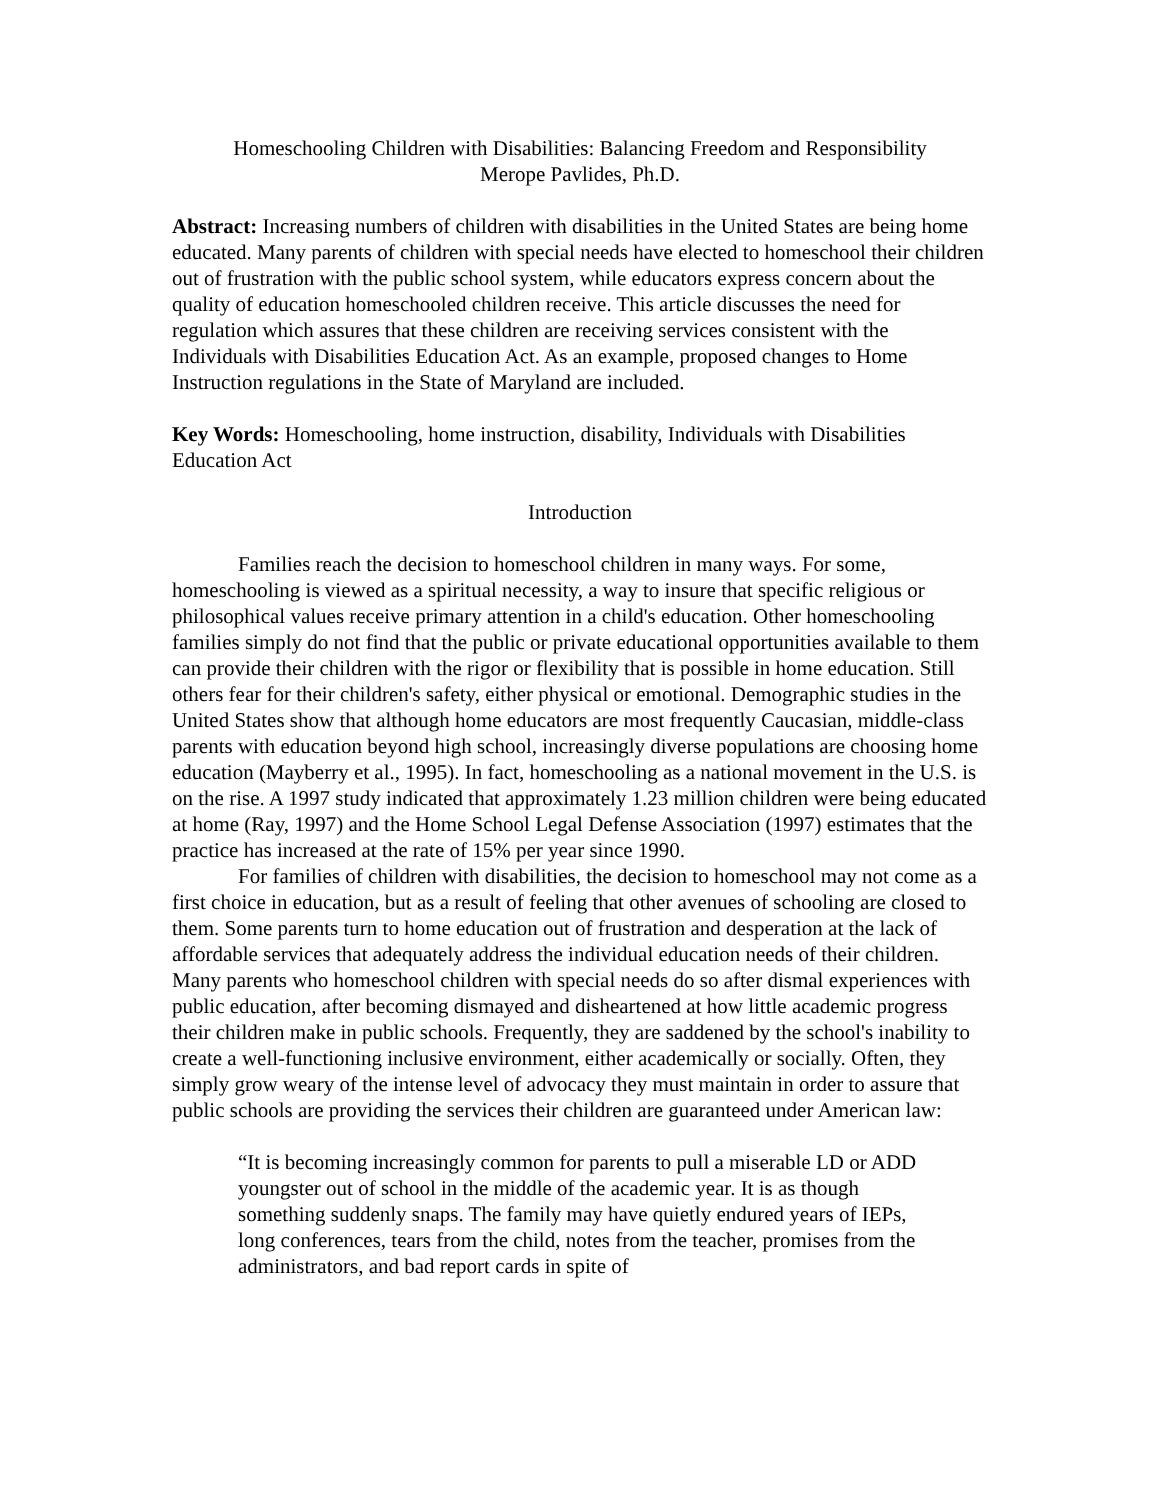Homeschooling Children with Disabilities: Balancing Freedom and Responsibility
Merope Pavlides, Ph.D.
Abstract: Increasing numbers of children with disabilities in the United States are being home educated. Many parents of children with special needs have elected to homeschool their children out of frustration with the public school system, while educators express concern about the quality of education homeschooled children receive. This article discusses the need for regulation which assures that these children are receiving services consistent with the Individuals with Disabilities Education Act. As an example, proposed changes to Home Instruction regulations in the State of Maryland are included.
Key Words: Homeschooling, home instruction, disability, Individuals with Disabilities Education Act
Introduction
Families reach the decision to homeschool children in many ways. For some, homeschooling is viewed as a spiritual necessity, a way to insure that specific religious or philosophical values receive primary attention in a child's education. Other homeschooling families simply do not find that the public or private educational opportunities available to them can provide their children with the rigor or flexibility that is possible in home education. Still others fear for their children's safety, either physical or emotional. Demographic studies in the United States show that although home educators are most frequently Caucasian, middle-class parents with education beyond high school, increasingly diverse populations are choosing home education (Mayberry et al., 1995). In fact, homeschooling as a national movement in the U.S. is on the rise. A 1997 study indicated that approximately 1.23 million children were being educated at home (Ray, 1997) and the Home School Legal Defense Association (1997) estimates that the practice has increased at the rate of 15% per year since 1990.
For families of children with disabilities, the decision to homeschool may not come as a first choice in education, but as a result of feeling that other avenues of schooling are closed to them. Some parents turn to home education out of frustration and desperation at the lack of affordable services that adequately address the individual education needs of their children. Many parents who homeschool children with special needs do so after dismal experiences with public education, after becoming dismayed and disheartened at how little academic progress their children make in public schools. Frequently, they are saddened by the school's inability to create a well-functioning inclusive environment, either academically or socially. Often, they simply grow weary of the intense level of advocacy they must maintain in order to assure that public schools are providing the services their children are guaranteed under American law:
“It is becoming increasingly common for parents to pull a miserable LD or ADD youngster out of school in the middle of the academic year. It is as though something suddenly snaps. The family may have quietly endured years of IEPs, long conferences, tears from the child, notes from the teacher, promises from the administrators, and bad report cards in spite of